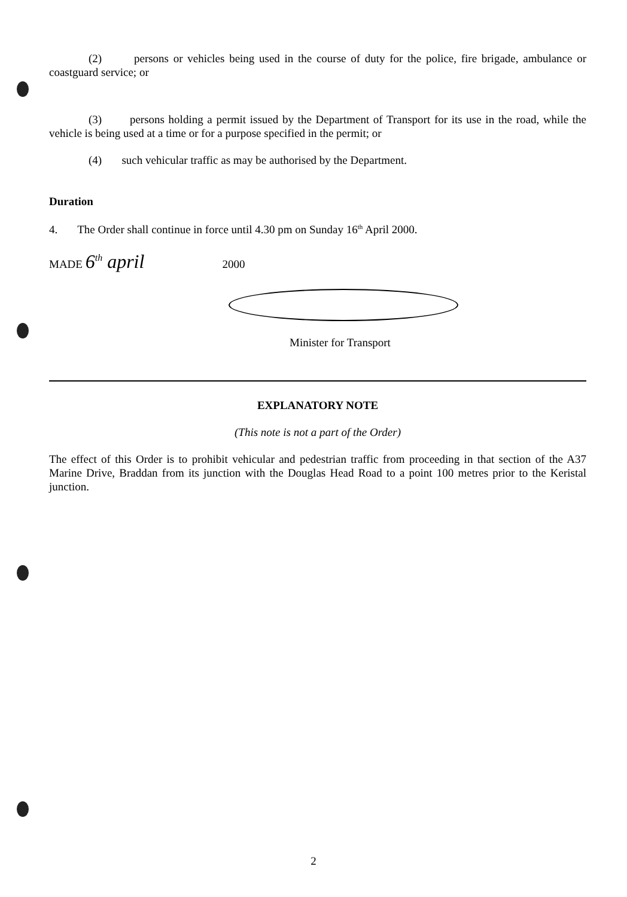(2) persons or vehicles being used in the course of duty for the police, fire brigade, ambulance or coastguard service; or
(3) persons holding a permit issued by the Department of Transport for its use in the road, while the vehicle is being used at a time or for a purpose specified in the permit; or
(4) such vehicular traffic as may be authorised by the Department.
Duration
4. The Order shall continue in force until 4.30 pm on Sunday 16<sup>th</sup> April 2000.
MADE 6<sup>th</sup> april 2000
Minister for Transport
EXPLANATORY NOTE
(This note is not a part of the Order)
The effect of this Order is to prohibit vehicular and pedestrian traffic from proceeding in that section of the A37 Marine Drive, Braddan from its junction with the Douglas Head Road to a point 100 metres prior to the Keristal junction.
2